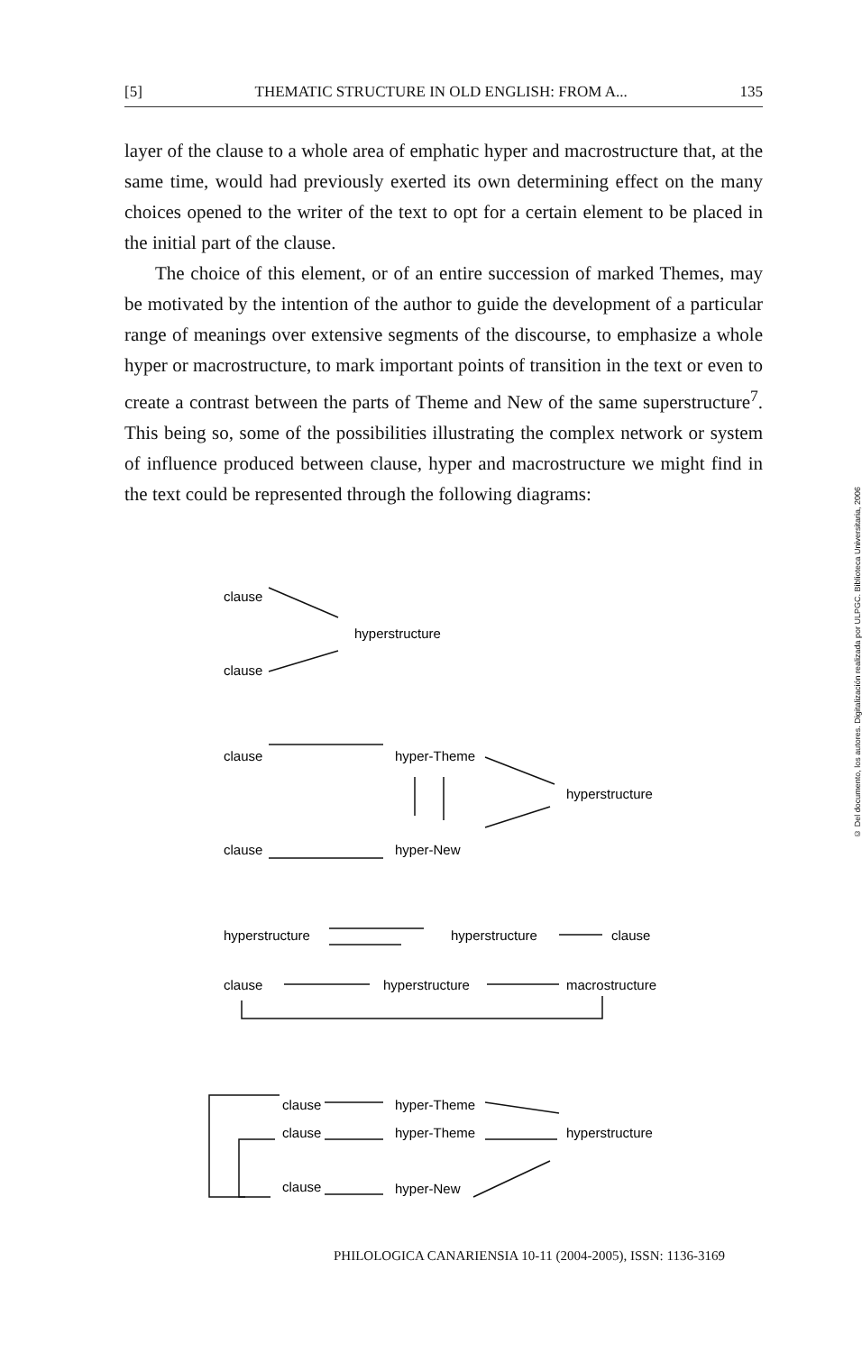[5] THEMATIC STRUCTURE IN OLD ENGLISH: FROM A... 135
layer of the clause to a whole area of emphatic hyper and macrostructure that, at the same time, would had previously exerted its own determining effect on the many choices opened to the writer of the text to opt for a certain element to be placed in the initial part of the clause.
The choice of this element, or of an entire succession of marked Themes, may be motivated by the intention of the author to guide the development of a particular range of meanings over extensive segments of the discourse, to emphasize a whole hyper or macrostructure, to mark important points of transition in the text or even to create a contrast between the parts of Theme and New of the same superstructure<sup>7</sup>. This being so, some of the possibilities illustrating the complex network or system of influence produced between clause, hyper and macrostructure we might find in the text could be represented through the following diagrams:
© Del documento, los autores. Digitalización realizada por ULPGC. Biblioteca Universitaria, 2006
clause
hyperstructure
clause
clause
hyper-Theme
hyperstructure
clause
hyper-New
hyperstructure
hyperstructure
clause
clause
hyperstructure
macrostructure
clause
hyper-Theme
clause
hyper-Theme
hyperstructure
clause
hyper-New
PHILOLOGICA CANARIENSIA 10-11 (2004-2005), ISSN: 1136-3169